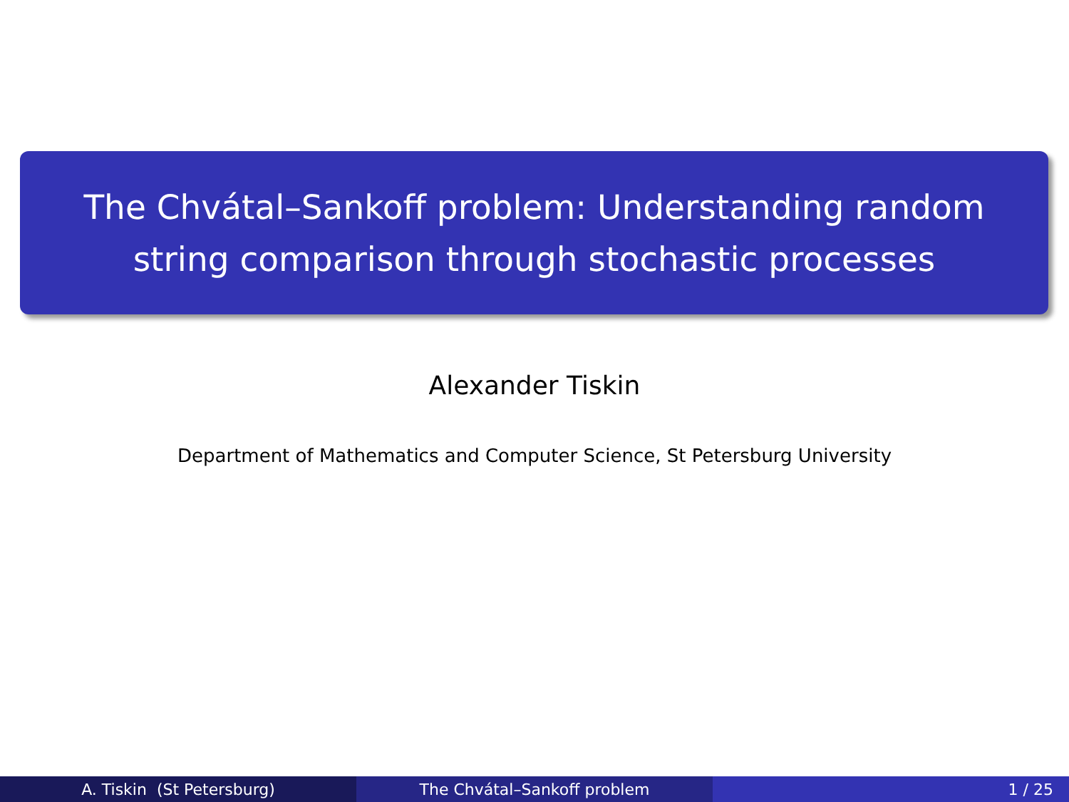The Chvátal–Sankoff problem: Understanding random
string comparison through stochastic processes
Alexander Tiskin
Department of Mathematics and Computer Science, St Petersburg University
A. Tiskin (St Petersburg) The Chvátal–Sankoff problem 1 / 25